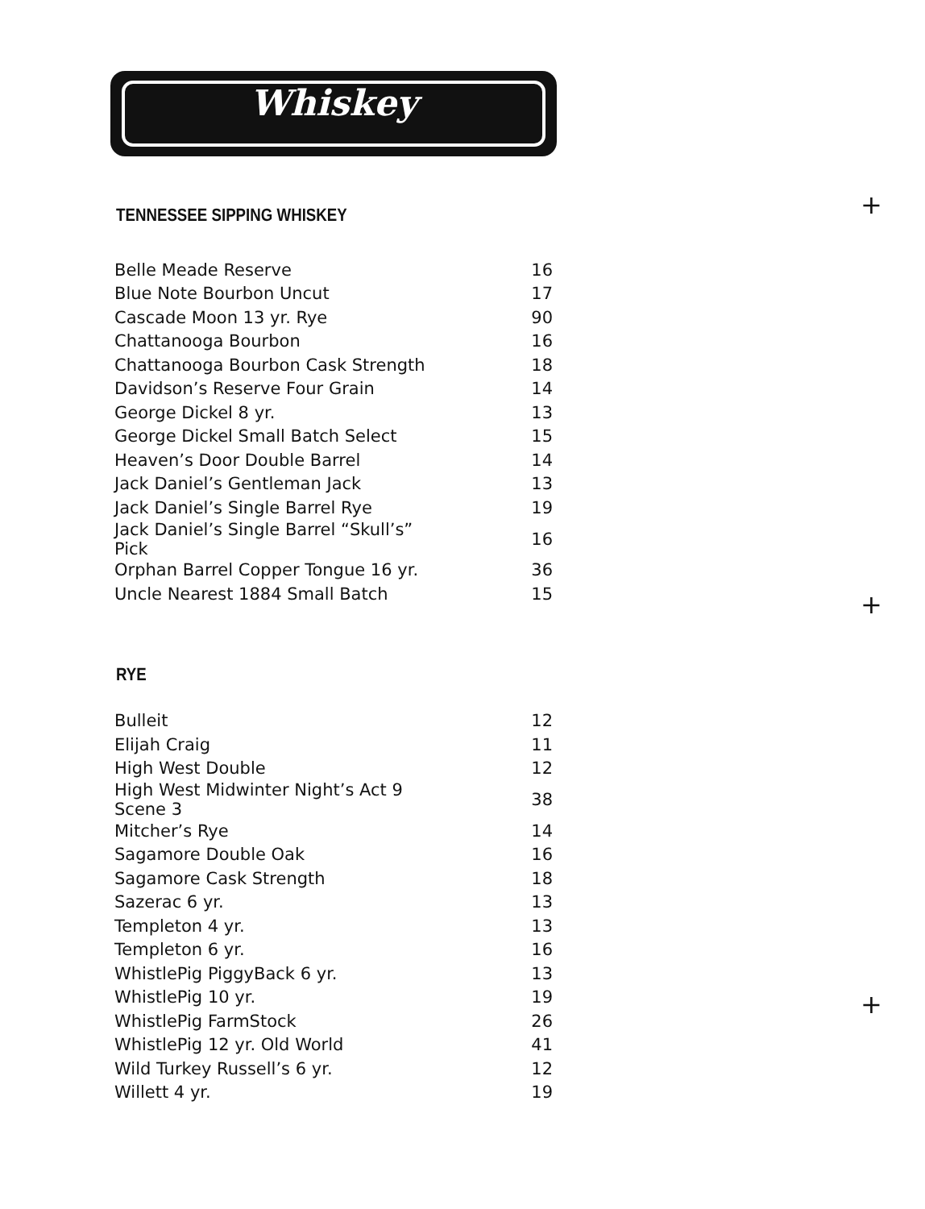Whiskey
TENNESSEE SIPPING WHISKEY
| Belle Meade Reserve | 16 |
| Blue Note Bourbon Uncut | 17 |
| Cascade Moon 13 yr. Rye | 90 |
| Chattanooga Bourbon | 16 |
| Chattanooga Bourbon Cask Strength | 18 |
| Davidson’s Reserve Four Grain | 14 |
| George Dickel 8 yr. | 13 |
| George Dickel Small Batch Select | 15 |
| Heaven’s Door Double Barrel | 14 |
| Jack Daniel’s Gentleman Jack | 13 |
| Jack Daniel’s Single Barrel Rye | 19 |
| Jack Daniel’s Single Barrel “Skull’s” Pick | 16 |
| Orphan Barrel Copper Tongue 16 yr. | 36 |
| Uncle Nearest 1884 Small Batch | 15 |
RYE
| Bulleit | 12 |
| Elijah Craig | 11 |
| High West Double | 12 |
| High West Midwinter Night’s Act 9 Scene 3 | 38 |
| Mitcher’s Rye | 14 |
| Sagamore Double Oak | 16 |
| Sagamore Cask Strength | 18 |
| Sazerac 6 yr. | 13 |
| Templeton 4 yr. | 13 |
| Templeton 6 yr. | 16 |
| WhistlePig PiggyBack 6 yr. | 13 |
| WhistlePig 10 yr. | 19 |
| WhistlePig FarmStock | 26 |
| WhistlePig 12 yr. Old World | 41 |
| Wild Turkey Russell’s 6 yr. | 12 |
| Willett 4 yr. | 19 |
+
+
+